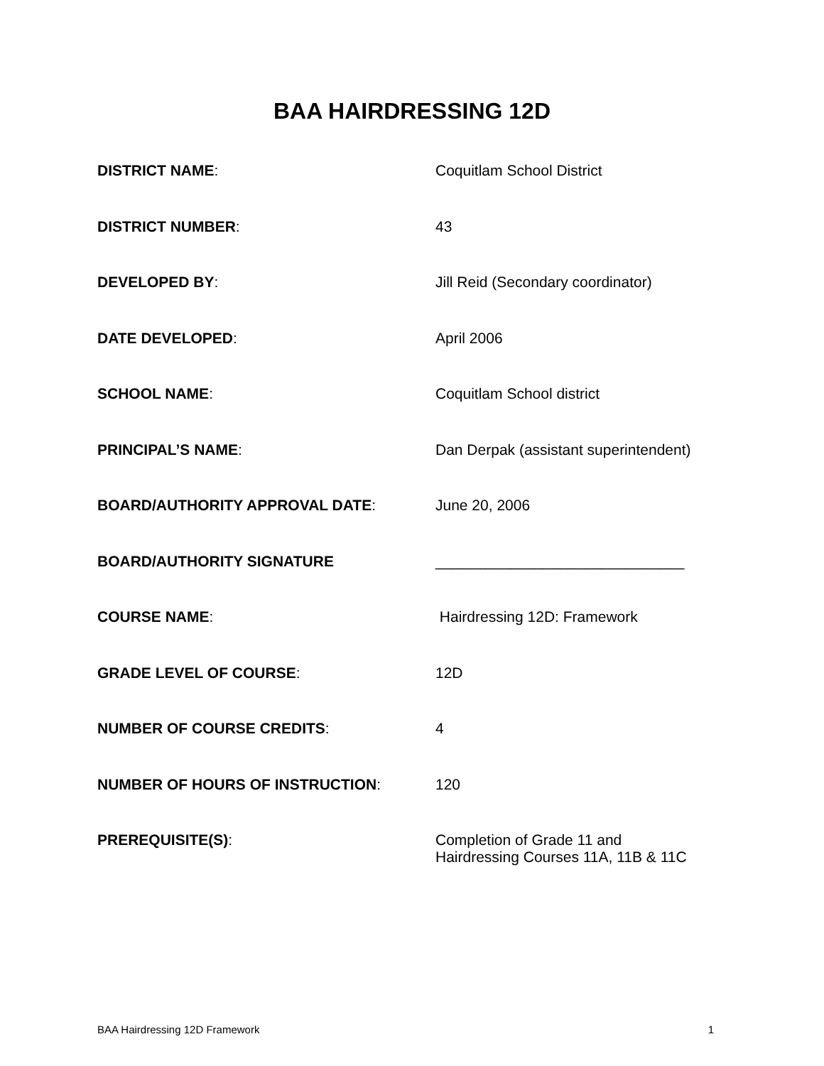BAA HAIRDRESSING 12D
DISTRICT NAME: Coquitlam School District
DISTRICT NUMBER: 43
DEVELOPED BY: Jill Reid (Secondary coordinator)
DATE DEVELOPED: April 2006
SCHOOL NAME: Coquitlam School district
PRINCIPAL’S NAME: Dan Derpak (assistant superintendent)
BOARD/AUTHORITY APPROVAL DATE: June 20, 2006
BOARD/AUTHORITY SIGNATURE ______________________________
COURSE NAME: Hairdressing 12D: Framework
GRADE LEVEL OF COURSE: 12D
NUMBER OF COURSE CREDITS: 4
NUMBER OF HOURS OF INSTRUCTION: 120
PREREQUISITE(S): Completion of Grade 11 and
Hairdressing Courses 11A, 11B & 11C
BAA Hairdressing 12D Framework 1